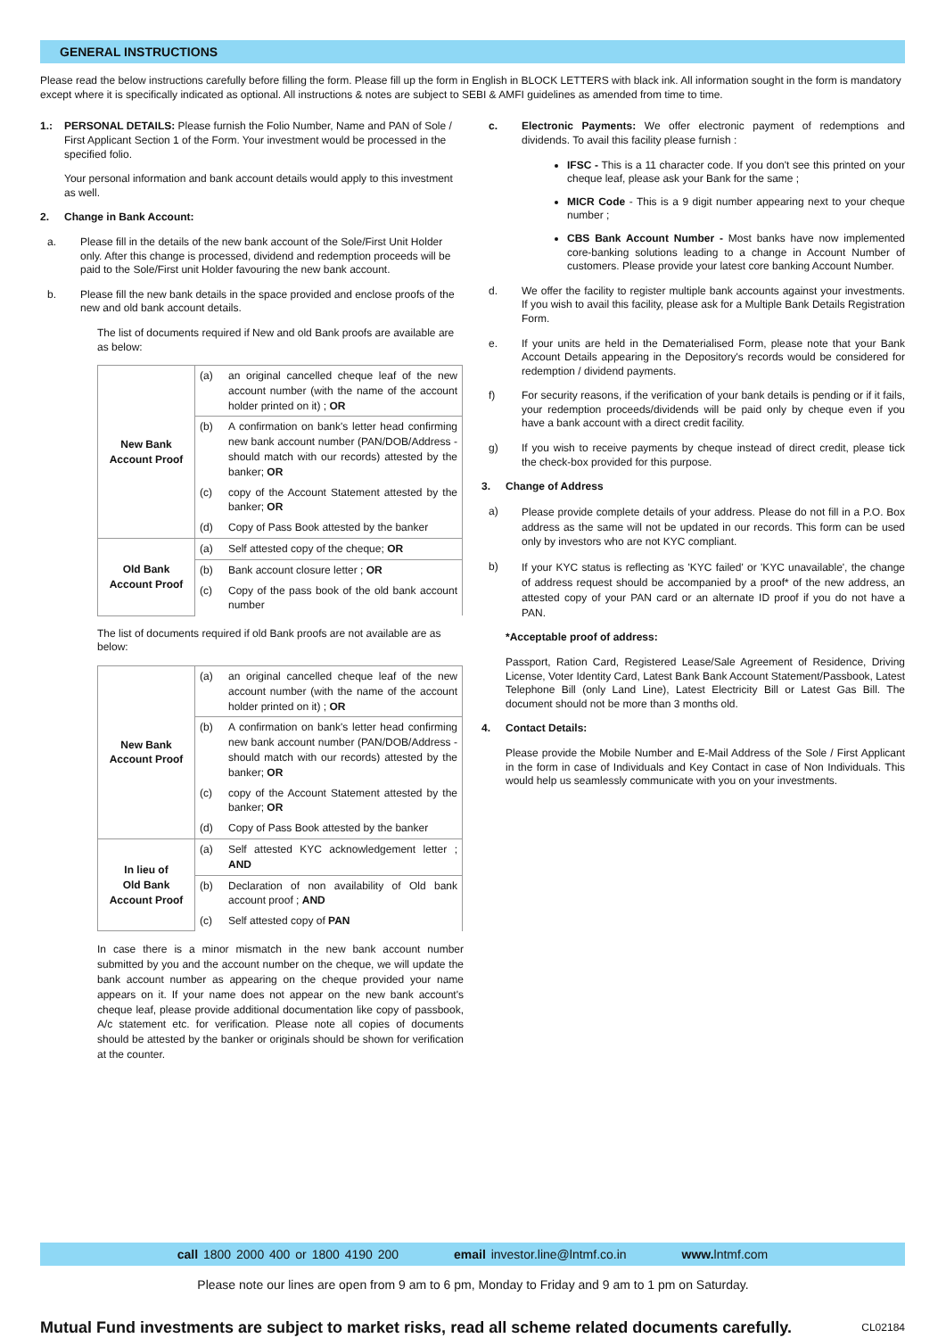GENERAL INSTRUCTIONS
Please read the below instructions carefully before filling the form. Please fill up the form in English in BLOCK LETTERS with black ink. All information sought in the form is mandatory except where it is specifically indicated as optional. All instructions & notes are subject to SEBI & AMFI guidelines as amended from time to time.
1.: PERSONAL DETAILS: Please furnish the Folio Number, Name and PAN of Sole / First Applicant Section 1 of the Form. Your investment would be processed in the specified folio.
Your personal information and bank account details would apply to this investment as well.
2. Change in Bank Account:
a. Please fill in the details of the new bank account of the Sole/First Unit Holder only. After this change is processed, dividend and redemption proceeds will be paid to the Sole/First unit Holder favouring the new bank account.
b. Please fill the new bank details in the space provided and enclose proofs of the new and old bank account details.
The list of documents required if New and old Bank proofs are available are as below:
| New Bank Account Proof | (a) | an original cancelled cheque leaf of the new account number (with the name of the account holder printed on it) ; OR |
| | (b) | A confirmation on bank's letter head confirming new bank account number (PAN/DOB/Address - should match with our records) attested by the banker; OR |
| | (c) | copy of the Account Statement attested by the banker; OR |
| | (d) | Copy of Pass Book attested by the banker |
| Old Bank Account Proof | (a) | Self attested copy of the cheque; OR |
| | (b) | Bank account closure letter ; OR |
| | (c) | Copy of the pass book of the old bank account number |
The list of documents required if old Bank proofs are not available are as below:
| New Bank Account Proof | (a) | an original cancelled cheque leaf of the new account number (with the name of the account holder printed on it) ; OR |
| | (b) | A confirmation on bank's letter head confirming new bank account number (PAN/DOB/Address - should match with our records) attested by the banker; OR |
| | (c) | copy of the Account Statement attested by the banker; OR |
| | (d) | Copy of Pass Book attested by the banker |
| In lieu of Old Bank Account Proof | (a) | Self attested KYC acknowledgement letter ; AND |
| | (b) | Declaration of non availability of Old bank account proof ; AND |
| | (c) | Self attested copy of PAN |
In case there is a minor mismatch in the new bank account number submitted by you and the account number on the cheque, we will update the bank account number as appearing on the cheque provided your name appears on it. If your name does not appear on the new bank account's cheque leaf, please provide additional documentation like copy of passbook, A/c statement etc. for verification. Please note all copies of documents should be attested by the banker or originals should be shown for verification at the counter.
c. Electronic Payments: We offer electronic payment of redemptions and dividends. To avail this facility please furnish :
IFSC - This is a 11 character code. If you don't see this printed on your cheque leaf, please ask your Bank for the same ;
MICR Code - This is a 9 digit number appearing next to your cheque number ;
CBS Bank Account Number - Most banks have now implemented core-banking solutions leading to a change in Account Number of customers. Please provide your latest core banking Account Number.
d. We offer the facility to register multiple bank accounts against your investments. If you wish to avail this facility, please ask for a Multiple Bank Details Registration Form.
e. If your units are held in the Dematerialised Form, please note that your Bank Account Details appearing in the Depository's records would be considered for redemption / dividend payments.
f) For security reasons, if the verification of your bank details is pending or if it fails, your redemption proceeds/dividends will be paid only by cheque even if you have a bank account with a direct credit facility.
g) If you wish to receive payments by cheque instead of direct credit, please tick the check-box provided for this purpose.
3. Change of Address
a)
Please provide complete details of your address. Please do not fill in a P.O. Box address as the same will not be updated in our records. This form can be used only by investors who are not KYC compliant.
b)
If your KYC status is reflecting as 'KYC failed' or 'KYC unavailable', the change of address request should be accompanied by a proof* of the new address, an attested copy of your PAN card or an alternate ID proof if you do not have a PAN.
*Acceptable proof of address:
Passport, Ration Card, Registered Lease/Sale Agreement of Residence, Driving License, Voter Identity Card, Latest Bank Bank Account Statement/Passbook, Latest Telephone Bill (only Land Line), Latest Electricity Bill or Latest Gas Bill. The document should not be more than 3 months old.
4. Contact Details:
Please provide the Mobile Number and E-Mail Address of the Sole / First Applicant in the form in case of Individuals and Key Contact in case of Non Individuals. This would help us seamlessly communicate with you on your investments.
call 1800 2000 400 or 1800 4190 200 email investor.line@lntmf.co.in www. lntmf.com
Please note our lines are open from 9 am to 6 pm, Monday to Friday and 9 am to 1 pm on Saturday.
Mutual Fund investments are subject to market risks, read all scheme related documents carefully. CL02184